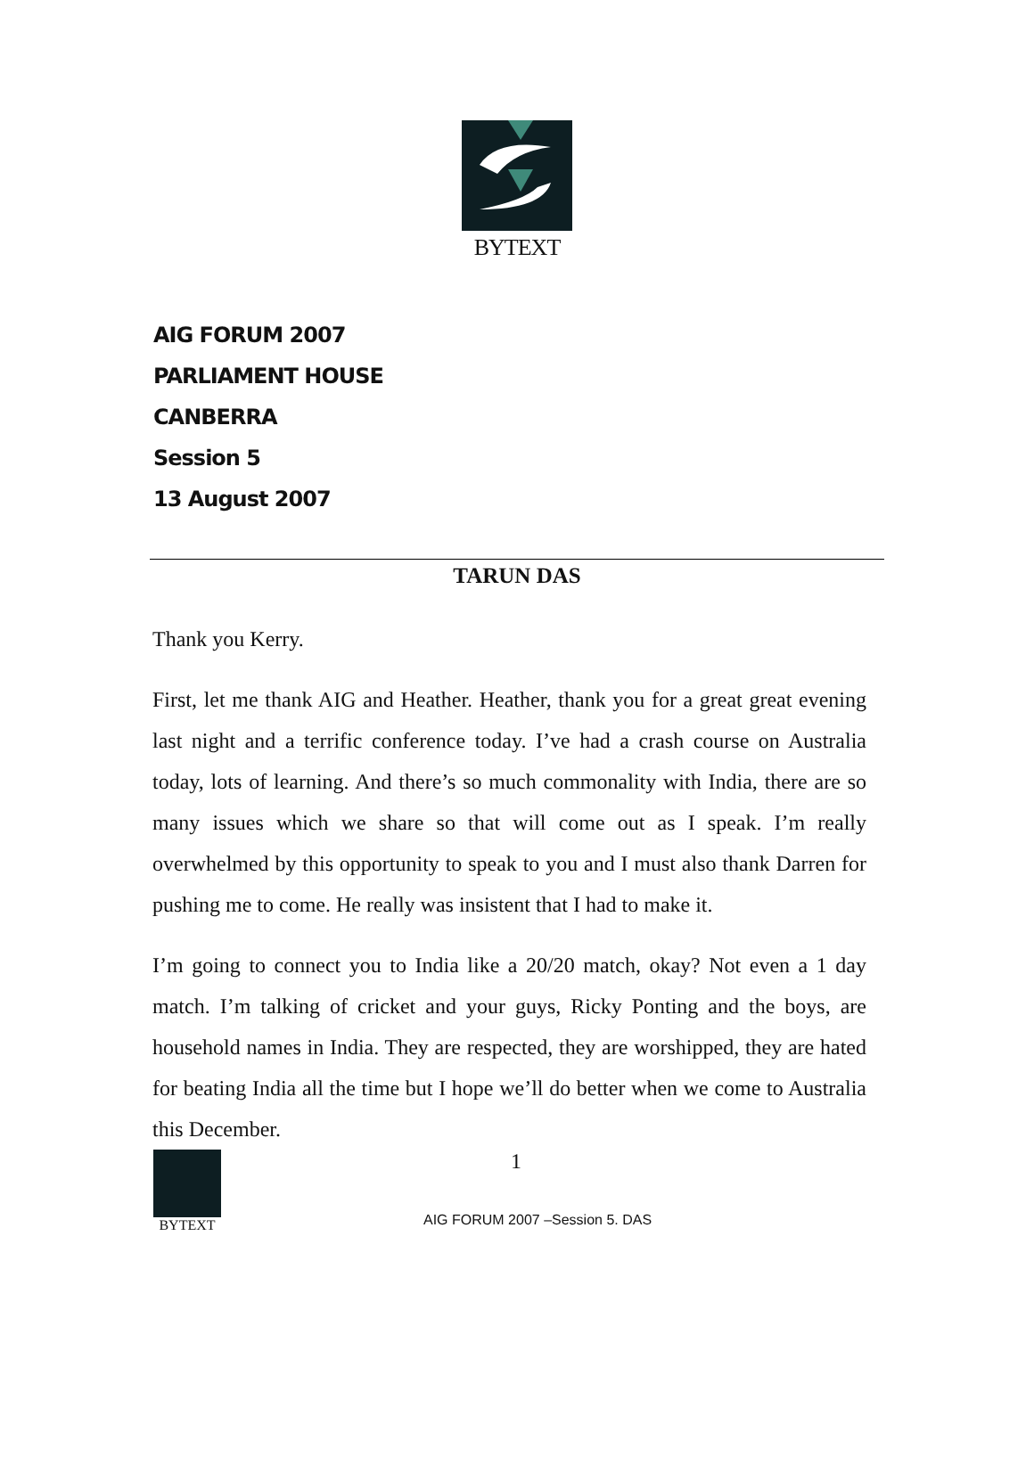BYTEXT
AIG FORUM 2007
PARLIAMENT HOUSE
CANBERRA
Session 5
13 August 2007
TARUN DAS
Thank you Kerry.
First, let me thank AIG and Heather. Heather, thank you for a great great evening last night and a terrific conference today. I’ve had a crash course on Australia today, lots of learning. And there’s so much commonality with India, there are so many issues which we share so that will come out as I speak. I’m really overwhelmed by this opportunity to speak to you and I must also thank Darren for pushing me to come. He really was insistent that I had to make it.
I’m going to connect you to India like a 20/20 match, okay? Not even a 1 day match. I’m talking of cricket and your guys, Ricky Ponting and the boys, are household names in India. They are respected, they are worshipped, they are hated for beating India all the time but I hope we’ll do better when we come to Australia this December.
BYTEXT
1
AIG FORUM 2007 –Session 5. DAS